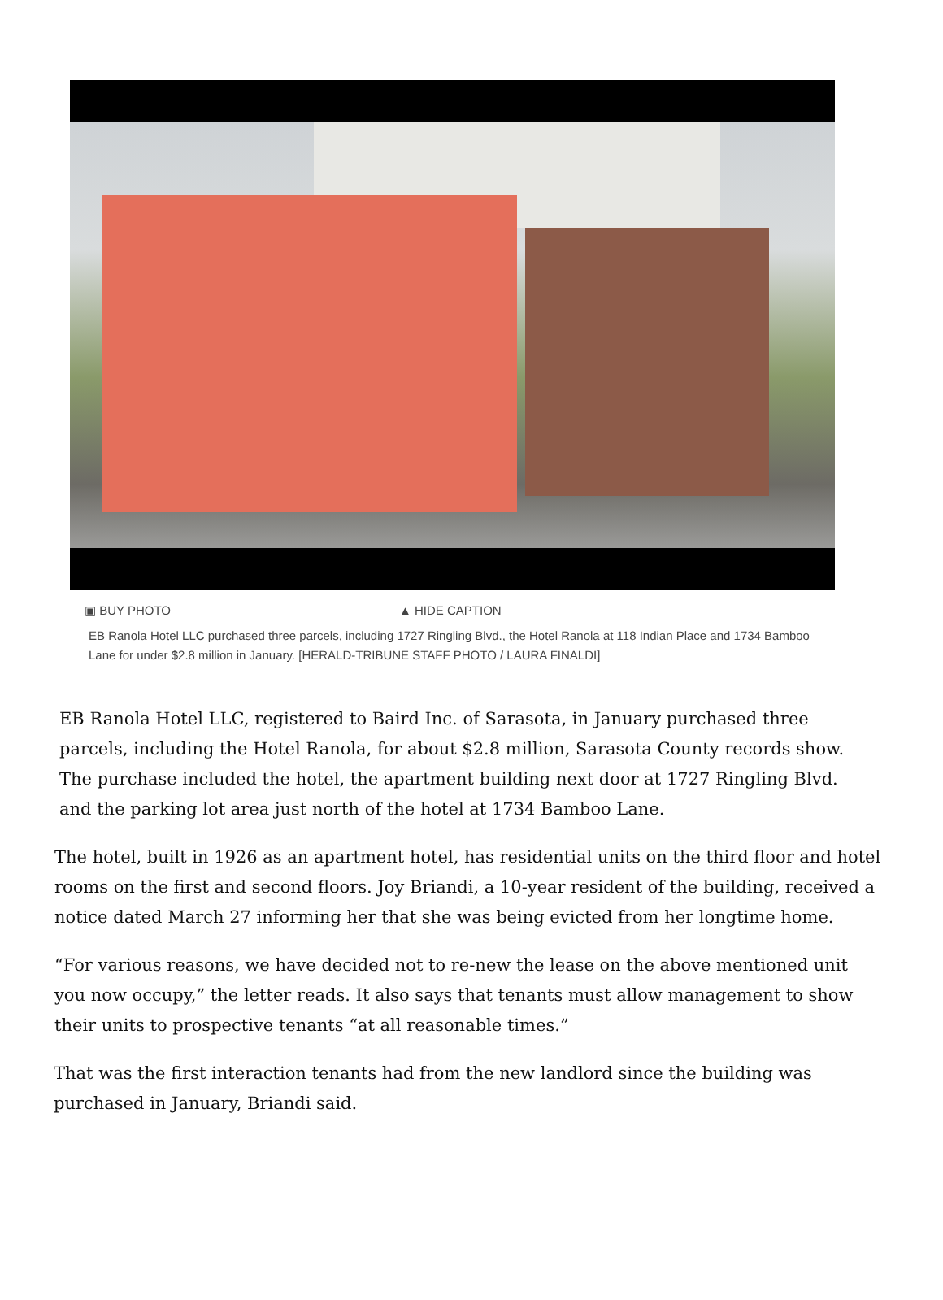▣ BUY PHOTO ▲ HIDE CAPTION
EB Ranola Hotel LLC purchased three parcels, including 1727 Ringling Blvd., the Hotel Ranola at 118 Indian Place and 1734 Bamboo Lane for under $2.8 million in January. [HERALD-TRIBUNE STAFF PHOTO / LAURA FINALDI]
EB Ranola Hotel LLC, registered to Baird Inc. of Sarasota, in January purchased three parcels, including the Hotel Ranola, for about $2.8 million, Sarasota County records show. The purchase included the hotel, the apartment building next door at 1727 Ringling Blvd. and the parking lot area just north of the hotel at 1734 Bamboo Lane.
The hotel, built in 1926 as an apartment hotel, has residential units on the third floor and hotel rooms on the first and second floors. Joy Briandi, a 10-year resident of the building, received a notice dated March 27 informing her that she was being evicted from her longtime home.
“For various reasons, we have decided not to re-new the lease on the above mentioned unit you now occupy,” the letter reads. It also says that tenants must allow management to show their units to prospective tenants “at all reasonable times.”
That was the first interaction tenants had from the new landlord since the building was purchased in January, Briandi said.